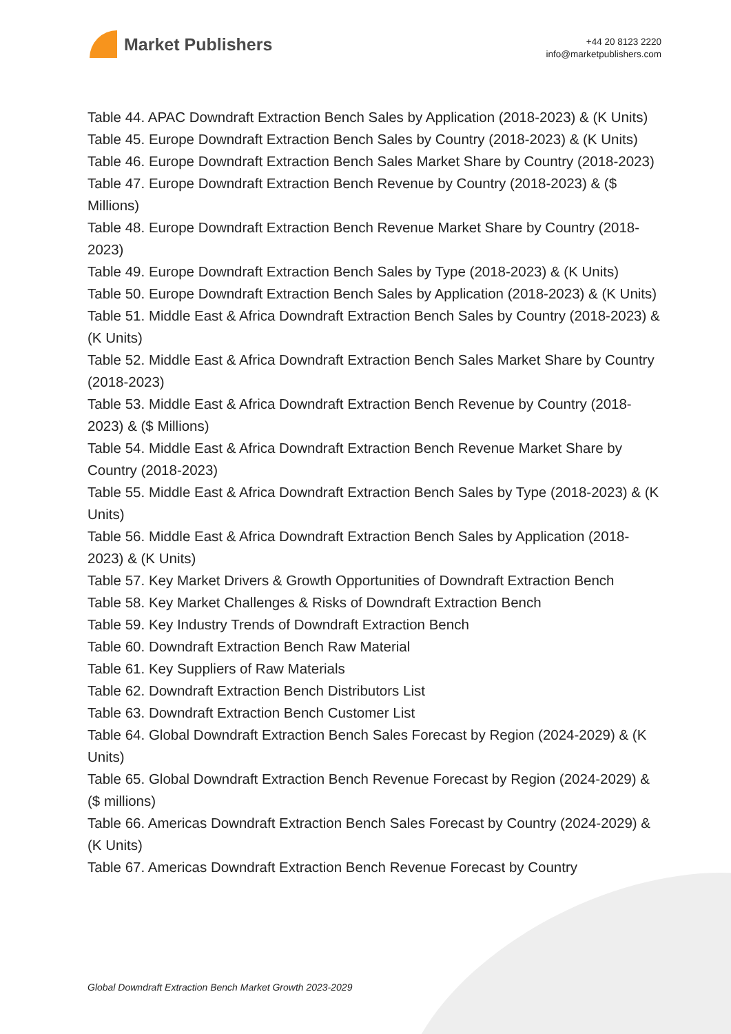Market Publishers
+44 20 8123 2220
info@marketpublishers.com
Table 44. APAC Downdraft Extraction Bench Sales by Application (2018-2023) & (K Units)
Table 45. Europe Downdraft Extraction Bench Sales by Country (2018-2023) & (K Units)
Table 46. Europe Downdraft Extraction Bench Sales Market Share by Country (2018-2023)
Table 47. Europe Downdraft Extraction Bench Revenue by Country (2018-2023) & ($ Millions)
Table 48. Europe Downdraft Extraction Bench Revenue Market Share by Country (2018-2023)
Table 49. Europe Downdraft Extraction Bench Sales by Type (2018-2023) & (K Units)
Table 50. Europe Downdraft Extraction Bench Sales by Application (2018-2023) & (K Units)
Table 51. Middle East & Africa Downdraft Extraction Bench Sales by Country (2018-2023) & (K Units)
Table 52. Middle East & Africa Downdraft Extraction Bench Sales Market Share by Country (2018-2023)
Table 53. Middle East & Africa Downdraft Extraction Bench Revenue by Country (2018-2023) & ($ Millions)
Table 54. Middle East & Africa Downdraft Extraction Bench Revenue Market Share by Country (2018-2023)
Table 55. Middle East & Africa Downdraft Extraction Bench Sales by Type (2018-2023) & (K Units)
Table 56. Middle East & Africa Downdraft Extraction Bench Sales by Application (2018-2023) & (K Units)
Table 57. Key Market Drivers & Growth Opportunities of Downdraft Extraction Bench
Table 58. Key Market Challenges & Risks of Downdraft Extraction Bench
Table 59. Key Industry Trends of Downdraft Extraction Bench
Table 60. Downdraft Extraction Bench Raw Material
Table 61. Key Suppliers of Raw Materials
Table 62. Downdraft Extraction Bench Distributors List
Table 63. Downdraft Extraction Bench Customer List
Table 64. Global Downdraft Extraction Bench Sales Forecast by Region (2024-2029) & (K Units)
Table 65. Global Downdraft Extraction Bench Revenue Forecast by Region (2024-2029) & ($ millions)
Table 66. Americas Downdraft Extraction Bench Sales Forecast by Country (2024-2029) & (K Units)
Table 67. Americas Downdraft Extraction Bench Revenue Forecast by Country
Global Downdraft Extraction Bench Market Growth 2023-2029